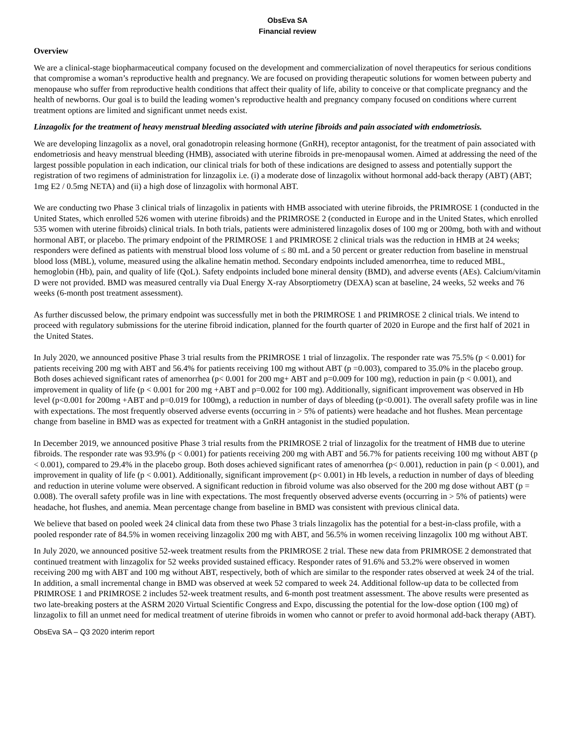ObsEva SA
Financial review
Overview
We are a clinical-stage biopharmaceutical company focused on the development and commercialization of novel therapeutics for serious conditions that compromise a woman’s reproductive health and pregnancy. We are focused on providing therapeutic solutions for women between puberty and menopause who suffer from reproductive health conditions that affect their quality of life, ability to conceive or that complicate pregnancy and the health of newborns. Our goal is to build the leading women’s reproductive health and pregnancy company focused on conditions where current treatment options are limited and significant unmet needs exist.
Linzagolix for the treatment of heavy menstrual bleeding associated with uterine fibroids and pain associated with endometriosis.
We are developing linzagolix as a novel, oral gonadotropin releasing hormone (GnRH), receptor antagonist, for the treatment of pain associated with endometriosis and heavy menstrual bleeding (HMB), associated with uterine fibroids in pre-menopausal women. Aimed at addressing the need of the largest possible population in each indication, our clinical trials for both of these indications are designed to assess and potentially support the registration of two regimens of administration for linzagolix i.e. (i) a moderate dose of linzagolix without hormonal add-back therapy (ABT) (ABT; 1mg E2 / 0.5mg NETA) and (ii) a high dose of linzagolix with hormonal ABT.
We are conducting two Phase 3 clinical trials of linzagolix in patients with HMB associated with uterine fibroids, the PRIMROSE 1 (conducted in the United States, which enrolled 526 women with uterine fibroids) and the PRIMROSE 2 (conducted in Europe and in the United States, which enrolled 535 women with uterine fibroids) clinical trials. In both trials, patients were administered linzagolix doses of 100 mg or 200mg, both with and without hormonal ABT, or placebo. The primary endpoint of the PRIMROSE 1 and PRIMROSE 2 clinical trials was the reduction in HMB at 24 weeks; responders were defined as patients with menstrual blood loss volume of ≤ 80 mL and a 50 percent or greater reduction from baseline in menstrual blood loss (MBL), volume, measured using the alkaline hematin method. Secondary endpoints included amenorrhea, time to reduced MBL, hemoglobin (Hb), pain, and quality of life (QoL). Safety endpoints included bone mineral density (BMD), and adverse events (AEs). Calcium/vitamin D were not provided. BMD was measured centrally via Dual Energy X-ray Absorptiometry (DEXA) scan at baseline, 24 weeks, 52 weeks and 76 weeks (6-month post treatment assessment).
As further discussed below, the primary endpoint was successfully met in both the PRIMROSE 1 and PRIMROSE 2 clinical trials. We intend to proceed with regulatory submissions for the uterine fibroid indication, planned for the fourth quarter of 2020 in Europe and the first half of 2021 in the United States.
In July 2020, we announced positive Phase 3 trial results from the PRIMROSE 1 trial of linzagolix. The responder rate was 75.5% (p < 0.001) for patients receiving 200 mg with ABT and 56.4% for patients receiving 100 mg without ABT (p =0.003), compared to 35.0% in the placebo group. Both doses achieved significant rates of amenorrhea (p< 0.001 for 200 mg+ ABT and p=0.009 for 100 mg), reduction in pain (p < 0.001), and improvement in quality of life (p < 0.001 for 200 mg +ABT and p=0.002 for 100 mg). Additionally, significant improvement was observed in Hb level (p<0.001 for 200mg +ABT and p=0.019 for 100mg), a reduction in number of days of bleeding (p<0.001). The overall safety profile was in line with expectations. The most frequently observed adverse events (occurring in > 5% of patients) were headache and hot flushes. Mean percentage change from baseline in BMD was as expected for treatment with a GnRH antagonist in the studied population.
In December 2019, we announced positive Phase 3 trial results from the PRIMROSE 2 trial of linzagolix for the treatment of HMB due to uterine fibroids. The responder rate was 93.9% (p < 0.001) for patients receiving 200 mg with ABT and 56.7% for patients receiving 100 mg without ABT (p < 0.001), compared to 29.4% in the placebo group. Both doses achieved significant rates of amenorrhea (p< 0.001), reduction in pain (p < 0.001), and improvement in quality of life (p < 0.001). Additionally, significant improvement (p< 0.001) in Hb levels, a reduction in number of days of bleeding and reduction in uterine volume were observed. A significant reduction in fibroid volume was also observed for the 200 mg dose without ABT (p = 0.008). The overall safety profile was in line with expectations. The most frequently observed adverse events (occurring in > 5% of patients) were headache, hot flushes, and anemia. Mean percentage change from baseline in BMD was consistent with previous clinical data.
We believe that based on pooled week 24 clinical data from these two Phase 3 trials linzagolix has the potential for a best-in-class profile, with a pooled responder rate of 84.5% in women receiving linzagolix 200 mg with ABT, and 56.5% in women receiving linzagolix 100 mg without ABT.
In July 2020, we announced positive 52-week treatment results from the PRIMROSE 2 trial. These new data from PRIMROSE 2 demonstrated that continued treatment with linzagolix for 52 weeks provided sustained efficacy. Responder rates of 91.6% and 53.2% were observed in women receiving 200 mg with ABT and 100 mg without ABT, respectively, both of which are similar to the responder rates observed at week 24 of the trial. In addition, a small incremental change in BMD was observed at week 52 compared to week 24. Additional follow-up data to be collected from PRIMROSE 1 and PRIMROSE 2 includes 52-week treatment results, and 6-month post treatment assessment. The above results were presented as two late-breaking posters at the ASRM 2020 Virtual Scientific Congress and Expo, discussing the potential for the low-dose option (100 mg) of linzagolix to fill an unmet need for medical treatment of uterine fibroids in women who cannot or prefer to avoid hormonal add-back therapy (ABT).
ObsEva SA – Q3 2020 interim report